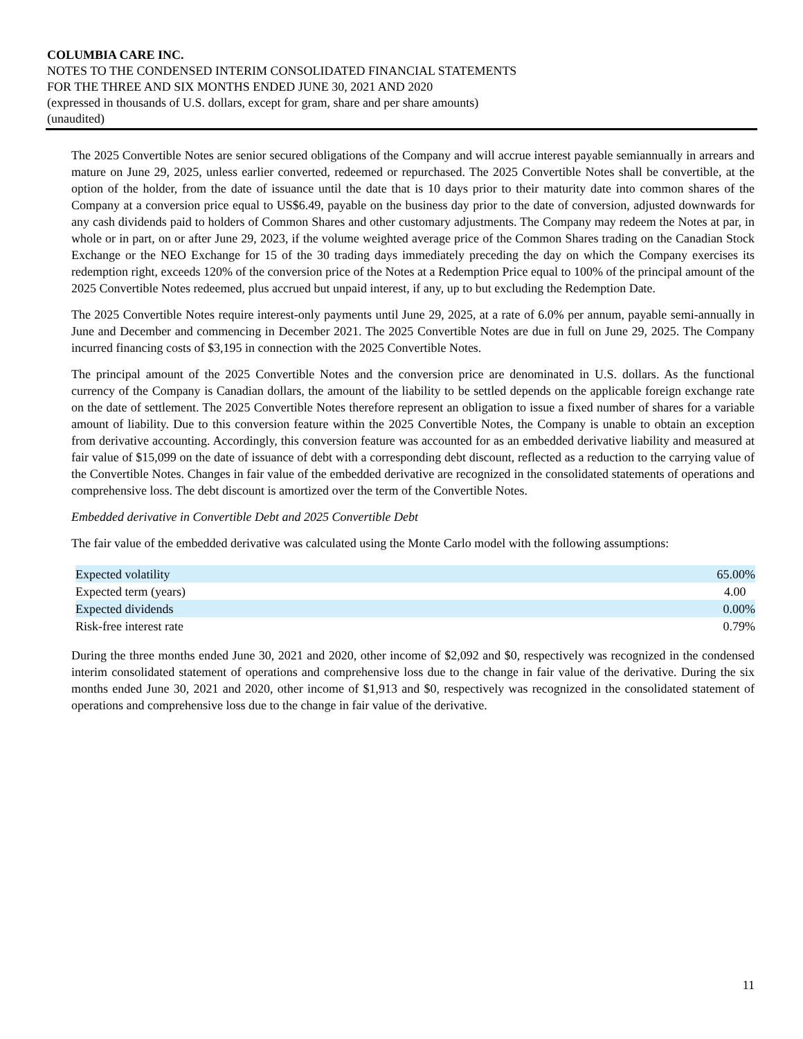COLUMBIA CARE INC.
NOTES TO THE CONDENSED INTERIM CONSOLIDATED FINANCIAL STATEMENTS
FOR THE THREE AND SIX MONTHS ENDED JUNE 30, 2021 AND 2020
(expressed in thousands of U.S. dollars, except for gram, share and per share amounts)
(unaudited)
The 2025 Convertible Notes are senior secured obligations of the Company and will accrue interest payable semiannually in arrears and mature on June 29, 2025, unless earlier converted, redeemed or repurchased. The 2025 Convertible Notes shall be convertible, at the option of the holder, from the date of issuance until the date that is 10 days prior to their maturity date into common shares of the Company at a conversion price equal to US$6.49, payable on the business day prior to the date of conversion, adjusted downwards for any cash dividends paid to holders of Common Shares and other customary adjustments. The Company may redeem the Notes at par, in whole or in part, on or after June 29, 2023, if the volume weighted average price of the Common Shares trading on the Canadian Stock Exchange or the NEO Exchange for 15 of the 30 trading days immediately preceding the day on which the Company exercises its redemption right, exceeds 120% of the conversion price of the Notes at a Redemption Price equal to 100% of the principal amount of the 2025 Convertible Notes redeemed, plus accrued but unpaid interest, if any, up to but excluding the Redemption Date.
The 2025 Convertible Notes require interest-only payments until June 29, 2025, at a rate of 6.0% per annum, payable semi-annually in June and December and commencing in December 2021. The 2025 Convertible Notes are due in full on June 29, 2025. The Company incurred financing costs of $3,195 in connection with the 2025 Convertible Notes.
The principal amount of the 2025 Convertible Notes and the conversion price are denominated in U.S. dollars. As the functional currency of the Company is Canadian dollars, the amount of the liability to be settled depends on the applicable foreign exchange rate on the date of settlement. The 2025 Convertible Notes therefore represent an obligation to issue a fixed number of shares for a variable amount of liability. Due to this conversion feature within the 2025 Convertible Notes, the Company is unable to obtain an exception from derivative accounting. Accordingly, this conversion feature was accounted for as an embedded derivative liability and measured at fair value of $15,099 on the date of issuance of debt with a corresponding debt discount, reflected as a reduction to the carrying value of the Convertible Notes. Changes in fair value of the embedded derivative are recognized in the consolidated statements of operations and comprehensive loss. The debt discount is amortized over the term of the Convertible Notes.
Embedded derivative in Convertible Debt and 2025 Convertible Debt
The fair value of the embedded derivative was calculated using the Monte Carlo model with the following assumptions:
| Expected volatility | 65.00% |
| Expected term (years) | 4.00 |
| Expected dividends | 0.00% |
| Risk-free interest rate | 0.79% |
During the three months ended June 30, 2021 and 2020, other income of $2,092 and $0, respectively was recognized in the condensed interim consolidated statement of operations and comprehensive loss due to the change in fair value of the derivative. During the six months ended June 30, 2021 and 2020, other income of $1,913 and $0, respectively was recognized in the consolidated statement of operations and comprehensive loss due to the change in fair value of the derivative.
11